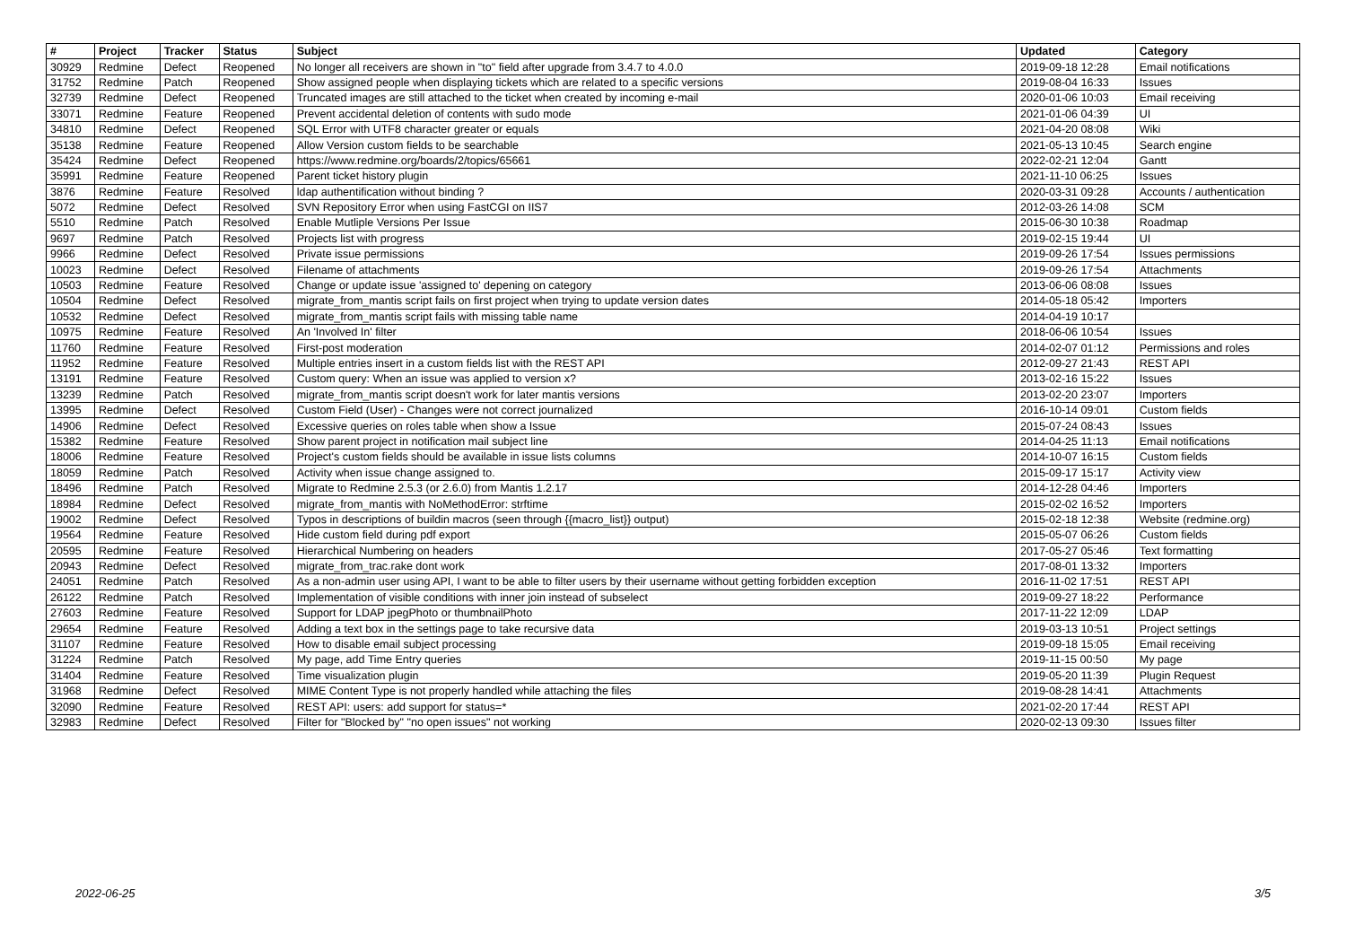| # | Project | Tracker | Status | Subject | Updated | Category |
| --- | --- | --- | --- | --- | --- | --- |
| 30929 | Redmine | Defect | Reopened | No longer all receivers are shown in "to" field after upgrade from 3.4.7 to 4.0.0 | 2019-09-18 12:28 | Email notifications |
| 31752 | Redmine | Patch | Reopened | Show assigned people when displaying tickets which are related to a specific versions | 2019-08-04 16:33 | Issues |
| 32739 | Redmine | Defect | Reopened | Truncated images are still attached to the ticket when created by incoming e-mail | 2020-01-06 10:03 | Email receiving |
| 33071 | Redmine | Feature | Reopened | Prevent accidental deletion of contents with sudo mode | 2021-01-06 04:39 | UI |
| 34810 | Redmine | Defect | Reopened | SQL Error with UTF8 character greater or equals | 2021-04-20 08:08 | Wiki |
| 35138 | Redmine | Feature | Reopened | Allow Version custom fields to be searchable | 2021-05-13 10:45 | Search engine |
| 35424 | Redmine | Defect | Reopened | https://www.redmine.org/boards/2/topics/65661 | 2022-02-21 12:04 | Gantt |
| 35991 | Redmine | Feature | Reopened | Parent ticket history plugin | 2021-11-10 06:25 | Issues |
| 3876 | Redmine | Feature | Resolved | ldap authentification without binding ? | 2020-03-31 09:28 | Accounts / authentication |
| 5072 | Redmine | Defect | Resolved | SVN Repository Error when using FastCGI on IIS7 | 2012-03-26 14:08 | SCM |
| 5510 | Redmine | Patch | Resolved | Enable Mutliple Versions Per Issue | 2015-06-30 10:38 | Roadmap |
| 9697 | Redmine | Patch | Resolved | Projects list with progress | 2019-02-15 19:44 | UI |
| 9966 | Redmine | Defect | Resolved | Private issue permissions | 2019-09-26 17:54 | Issues permissions |
| 10023 | Redmine | Defect | Resolved | Filename of attachments | 2019-09-26 17:54 | Attachments |
| 10503 | Redmine | Feature | Resolved | Change or update issue 'assigned to' depening on category | 2013-06-06 08:08 | Issues |
| 10504 | Redmine | Defect | Resolved | migrate_from_mantis script fails on first project when trying to update version dates | 2014-05-18 05:42 | Importers |
| 10532 | Redmine | Defect | Resolved | migrate_from_mantis script fails with missing table name | 2014-04-19 10:17 | |
| 10975 | Redmine | Feature | Resolved | An 'Involved In' filter | 2018-06-06 10:54 | Issues |
| 11760 | Redmine | Feature | Resolved | First-post moderation | 2014-02-07 01:12 | Permissions and roles |
| 11952 | Redmine | Feature | Resolved | Multiple entries insert in a custom fields list with the REST API | 2012-09-27 21:43 | REST API |
| 13191 | Redmine | Feature | Resolved | Custom query: When an issue was applied to version x? | 2013-02-16 15:22 | Issues |
| 13239 | Redmine | Patch | Resolved | migrate_from_mantis script doesn't work for later mantis versions | 2013-02-20 23:07 | Importers |
| 13995 | Redmine | Defect | Resolved | Custom Field (User) - Changes were not correct journalized | 2016-10-14 09:01 | Custom fields |
| 14906 | Redmine | Defect | Resolved | Excessive queries on roles table when show a Issue | 2015-07-24 08:43 | Issues |
| 15382 | Redmine | Feature | Resolved | Show parent project in notification mail subject line | 2014-04-25 11:13 | Email notifications |
| 18006 | Redmine | Feature | Resolved | Project's custom fields should be available in issue lists columns | 2014-10-07 16:15 | Custom fields |
| 18059 | Redmine | Patch | Resolved | Activity when issue change assigned to. | 2015-09-17 15:17 | Activity view |
| 18496 | Redmine | Patch | Resolved | Migrate to Redmine 2.5.3 (or 2.6.0) from Mantis 1.2.17 | 2014-12-28 04:46 | Importers |
| 18984 | Redmine | Defect | Resolved | migrate_from_mantis with NoMethodError: strftime | 2015-02-02 16:52 | Importers |
| 19002 | Redmine | Defect | Resolved | Typos in descriptions of buildin macros (seen through {{macro_list}} output) | 2015-02-18 12:38 | Website (redmine.org) |
| 19564 | Redmine | Feature | Resolved | Hide custom field during pdf export | 2015-05-07 06:26 | Custom fields |
| 20595 | Redmine | Feature | Resolved | Hierarchical Numbering on headers | 2017-05-27 05:46 | Text formatting |
| 20943 | Redmine | Defect | Resolved | migrate_from_trac.rake dont work | 2017-08-01 13:32 | Importers |
| 24051 | Redmine | Patch | Resolved | As a non-admin user using API, I want to be able to filter users by their username without getting forbidden exception | 2016-11-02 17:51 | REST API |
| 26122 | Redmine | Patch | Resolved | Implementation of visible conditions with inner join instead of subselect | 2019-09-27 18:22 | Performance |
| 27603 | Redmine | Feature | Resolved | Support for LDAP jpegPhoto or thumbnailPhoto | 2017-11-22 12:09 | LDAP |
| 29654 | Redmine | Feature | Resolved | Adding a text box in the settings page to take recursive data | 2019-03-13 10:51 | Project settings |
| 31107 | Redmine | Feature | Resolved | How to disable email subject processing | 2019-09-18 15:05 | Email receiving |
| 31224 | Redmine | Patch | Resolved | My page, add Time Entry queries | 2019-11-15 00:50 | My page |
| 31404 | Redmine | Feature | Resolved | Time visualization plugin | 2019-05-20 11:39 | Plugin Request |
| 31968 | Redmine | Defect | Resolved | MIME Content Type is not properly handled while attaching the files | 2019-08-28 14:41 | Attachments |
| 32090 | Redmine | Feature | Resolved | REST API: users: add support for status=* | 2021-02-20 17:44 | REST API |
| 32983 | Redmine | Defect | Resolved | Filter for "Blocked by" "no open issues" not working | 2020-02-13 09:30 | Issues filter |
2022-06-25 3/5